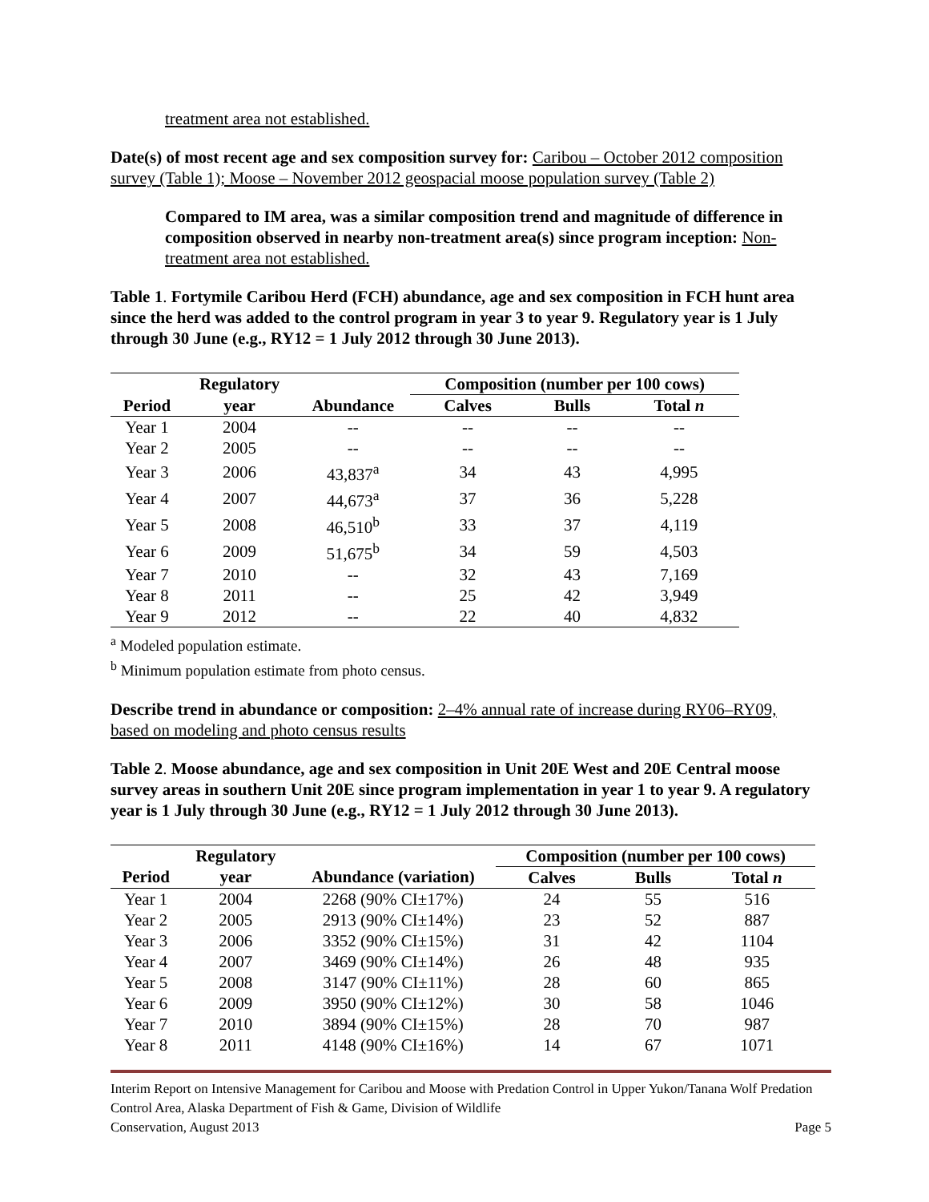treatment area not established.
Date(s) of most recent age and sex composition survey for: Caribou – October 2012 composition survey (Table 1); Moose – November 2012 geospacial moose population survey (Table 2)
Compared to IM area, was a similar composition trend and magnitude of difference in composition observed in nearby non-treatment area(s) since program inception: Non-treatment area not established.
Table 1. Fortymile Caribou Herd (FCH) abundance, age and sex composition in FCH hunt area since the herd was added to the control program in year 3 to year 9. Regulatory year is 1 July through 30 June (e.g., RY12 = 1 July 2012 through 30 June 2013).
| | Regulatory | | Composition (number per 100 cows) | | |
| --- | --- | --- | --- | --- | --- |
| Period | year | Abundance | Calves | Bulls | Total n |
| Year 1 | 2004 | -- | -- | -- | -- |
| Year 2 | 2005 | -- | -- | -- | -- |
| Year 3 | 2006 | 43,837<sup>a</sup> | 34 | 43 | 4,995 |
| Year 4 | 2007 | 44,673<sup>a</sup> | 37 | 36 | 5,228 |
| Year 5 | 2008 | 46,510<sup>b</sup> | 33 | 37 | 4,119 |
| Year 6 | 2009 | 51,675<sup>b</sup> | 34 | 59 | 4,503 |
| Year 7 | 2010 | -- | 32 | 43 | 7,169 |
| Year 8 | 2011 | -- | 25 | 42 | 3,949 |
| Year 9 | 2012 | -- | 22 | 40 | 4,832 |
<sup>a</sup> Modeled population estimate.
<sup>b</sup> Minimum population estimate from photo census.
Describe trend in abundance or composition: 2–4% annual rate of increase during RY06–RY09, based on modeling and photo census results
Table 2. Moose abundance, age and sex composition in Unit 20E West and 20E Central moose survey areas in southern Unit 20E since program implementation in year 1 to year 9. A regulatory year is 1 July through 30 June (e.g., RY12 = 1 July 2012 through 30 June 2013).
| | Regulatory | | Composition (number per 100 cows) | | |
| --- | --- | --- | --- | --- | --- |
| Period | year | Abundance (variation) | Calves | Bulls | Total n |
| Year 1 | 2004 | 2268 (90% CI±17%) | 24 | 55 | 516 |
| Year 2 | 2005 | 2913 (90% CI±14%) | 23 | 52 | 887 |
| Year 3 | 2006 | 3352 (90% CI±15%) | 31 | 42 | 1104 |
| Year 4 | 2007 | 3469 (90% CI±14%) | 26 | 48 | 935 |
| Year 5 | 2008 | 3147 (90% CI±11%) | 28 | 60 | 865 |
| Year 6 | 2009 | 3950 (90% CI±12%) | 30 | 58 | 1046 |
| Year 7 | 2010 | 3894 (90% CI±15%) | 28 | 70 | 987 |
| Year 8 | 2011 | 4148 (90% CI±16%) | 14 | 67 | 1071 |
Interim Report on Intensive Management for Caribou and Moose with Predation Control in Upper Yukon/Tanana Wolf Predation Control Area, Alaska Department of Fish & Game, Division of Wildlife
Conservation, August 2013 Page 5